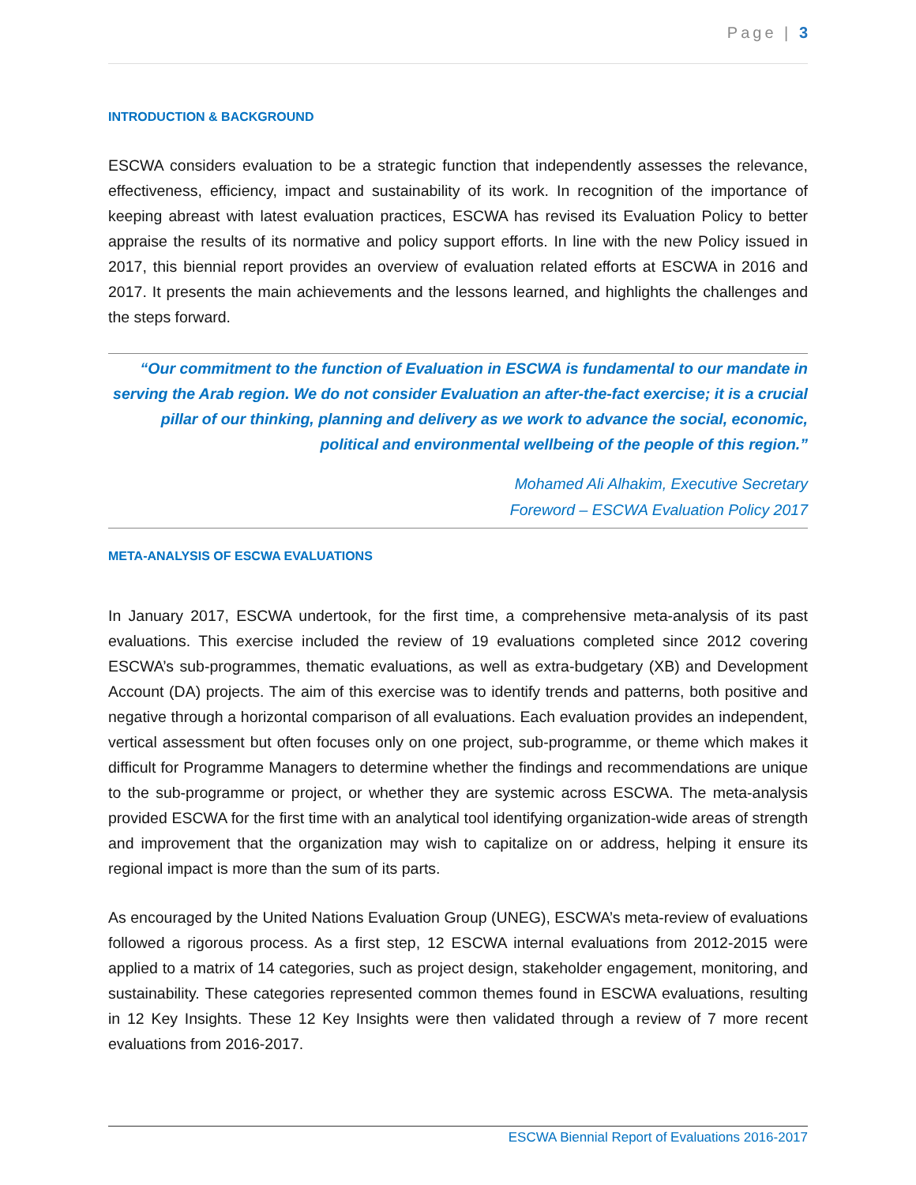Page | 3
INTRODUCTION & BACKGROUND
ESCWA considers evaluation to be a strategic function that independently assesses the relevance, effectiveness, efficiency, impact and sustainability of its work. In recognition of the importance of keeping abreast with latest evaluation practices, ESCWA has revised its Evaluation Policy to better appraise the results of its normative and policy support efforts. In line with the new Policy issued in 2017, this biennial report provides an overview of evaluation related efforts at ESCWA in 2016 and 2017. It presents the main achievements and the lessons learned, and highlights the challenges and the steps forward.
“Our commitment to the function of Evaluation in ESCWA is fundamental to our mandate in serving the Arab region. We do not consider Evaluation an after-the-fact exercise; it is a crucial pillar of our thinking, planning and delivery as we work to advance the social, economic, political and environmental wellbeing of the people of this region.”
Mohamed Ali Alhakim, Executive Secretary
Foreword – ESCWA Evaluation Policy 2017
META-ANALYSIS OF ESCWA EVALUATIONS
In January 2017, ESCWA undertook, for the first time, a comprehensive meta-analysis of its past evaluations. This exercise included the review of 19 evaluations completed since 2012 covering ESCWA’s sub-programmes, thematic evaluations, as well as extra-budgetary (XB) and Development Account (DA) projects. The aim of this exercise was to identify trends and patterns, both positive and negative through a horizontal comparison of all evaluations. Each evaluation provides an independent, vertical assessment but often focuses only on one project, sub-programme, or theme which makes it difficult for Programme Managers to determine whether the findings and recommendations are unique to the sub-programme or project, or whether they are systemic across ESCWA. The meta-analysis provided ESCWA for the first time with an analytical tool identifying organization-wide areas of strength and improvement that the organization may wish to capitalize on or address, helping it ensure its regional impact is more than the sum of its parts.
As encouraged by the United Nations Evaluation Group (UNEG), ESCWA’s meta-review of evaluations followed a rigorous process. As a first step, 12 ESCWA internal evaluations from 2012-2015 were applied to a matrix of 14 categories, such as project design, stakeholder engagement, monitoring, and sustainability. These categories represented common themes found in ESCWA evaluations, resulting in 12 Key Insights. These 12 Key Insights were then validated through a review of 7 more recent evaluations from 2016-2017.
ESCWA Biennial Report of Evaluations 2016-2017